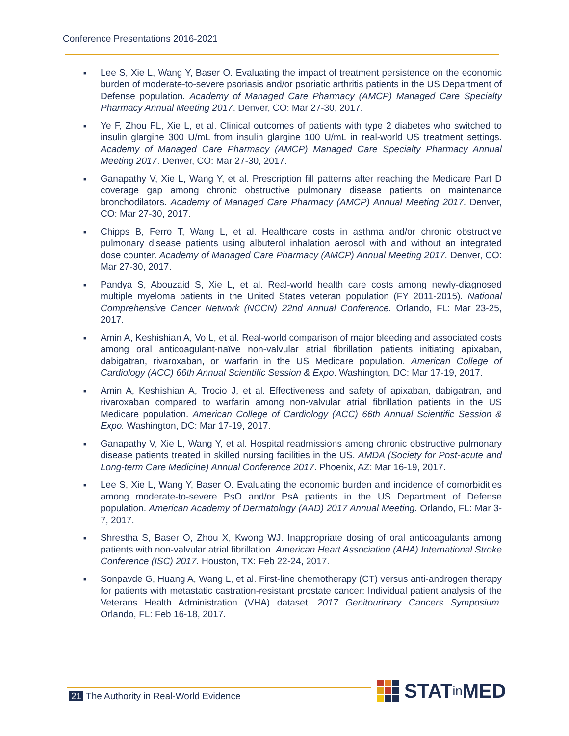Conference Presentations 2016-2021
■ Lee S, Xie L, Wang Y, Baser O. Evaluating the impact of treatment persistence on the economic burden of moderate-to-severe psoriasis and/or psoriatic arthritis patients in the US Department of Defense population. Academy of Managed Care Pharmacy (AMCP) Managed Care Specialty Pharmacy Annual Meeting 2017. Denver, CO: Mar 27-30, 2017.
■ Ye F, Zhou FL, Xie L, et al. Clinical outcomes of patients with type 2 diabetes who switched to insulin glargine 300 U/mL from insulin glargine 100 U/mL in real-world US treatment settings. Academy of Managed Care Pharmacy (AMCP) Managed Care Specialty Pharmacy Annual Meeting 2017. Denver, CO: Mar 27-30, 2017.
■ Ganapathy V, Xie L, Wang Y, et al. Prescription fill patterns after reaching the Medicare Part D coverage gap among chronic obstructive pulmonary disease patients on maintenance bronchodilators. Academy of Managed Care Pharmacy (AMCP) Annual Meeting 2017. Denver, CO: Mar 27-30, 2017.
■ Chipps B, Ferro T, Wang L, et al. Healthcare costs in asthma and/or chronic obstructive pulmonary disease patients using albuterol inhalation aerosol with and without an integrated dose counter. Academy of Managed Care Pharmacy (AMCP) Annual Meeting 2017. Denver, CO: Mar 27-30, 2017.
■ Pandya S, Abouzaid S, Xie L, et al. Real-world health care costs among newly-diagnosed multiple myeloma patients in the United States veteran population (FY 2011-2015). National Comprehensive Cancer Network (NCCN) 22nd Annual Conference. Orlando, FL: Mar 23-25, 2017.
■ Amin A, Keshishian A, Vo L, et al. Real-world comparison of major bleeding and associated costs among oral anticoagulant-naïve non-valvular atrial fibrillation patients initiating apixaban, dabigatran, rivaroxaban, or warfarin in the US Medicare population. American College of Cardiology (ACC) 66th Annual Scientific Session & Expo. Washington, DC: Mar 17-19, 2017.
■ Amin A, Keshishian A, Trocio J, et al. Effectiveness and safety of apixaban, dabigatran, and rivaroxaban compared to warfarin among non-valvular atrial fibrillation patients in the US Medicare population. American College of Cardiology (ACC) 66th Annual Scientific Session & Expo. Washington, DC: Mar 17-19, 2017.
■ Ganapathy V, Xie L, Wang Y, et al. Hospital readmissions among chronic obstructive pulmonary disease patients treated in skilled nursing facilities in the US. AMDA (Society for Post-acute and Long-term Care Medicine) Annual Conference 2017. Phoenix, AZ: Mar 16-19, 2017.
■ Lee S, Xie L, Wang Y, Baser O. Evaluating the economic burden and incidence of comorbidities among moderate-to-severe PsO and/or PsA patients in the US Department of Defense population. American Academy of Dermatology (AAD) 2017 Annual Meeting. Orlando, FL: Mar 3-7, 2017.
■ Shrestha S, Baser O, Zhou X, Kwong WJ. Inappropriate dosing of oral anticoagulants among patients with non-valvular atrial fibrillation. American Heart Association (AHA) International Stroke Conference (ISC) 2017. Houston, TX: Feb 22-24, 2017.
■ Sonpavde G, Huang A, Wang L, et al. First-line chemotherapy (CT) versus anti-androgen therapy for patients with metastatic castration-resistant prostate cancer: Individual patient analysis of the Veterans Health Administration (VHA) dataset. 2017 Genitourinary Cancers Symposium. Orlando, FL: Feb 16-18, 2017.
21 The Authority in Real-World Evidence
STAT in MED